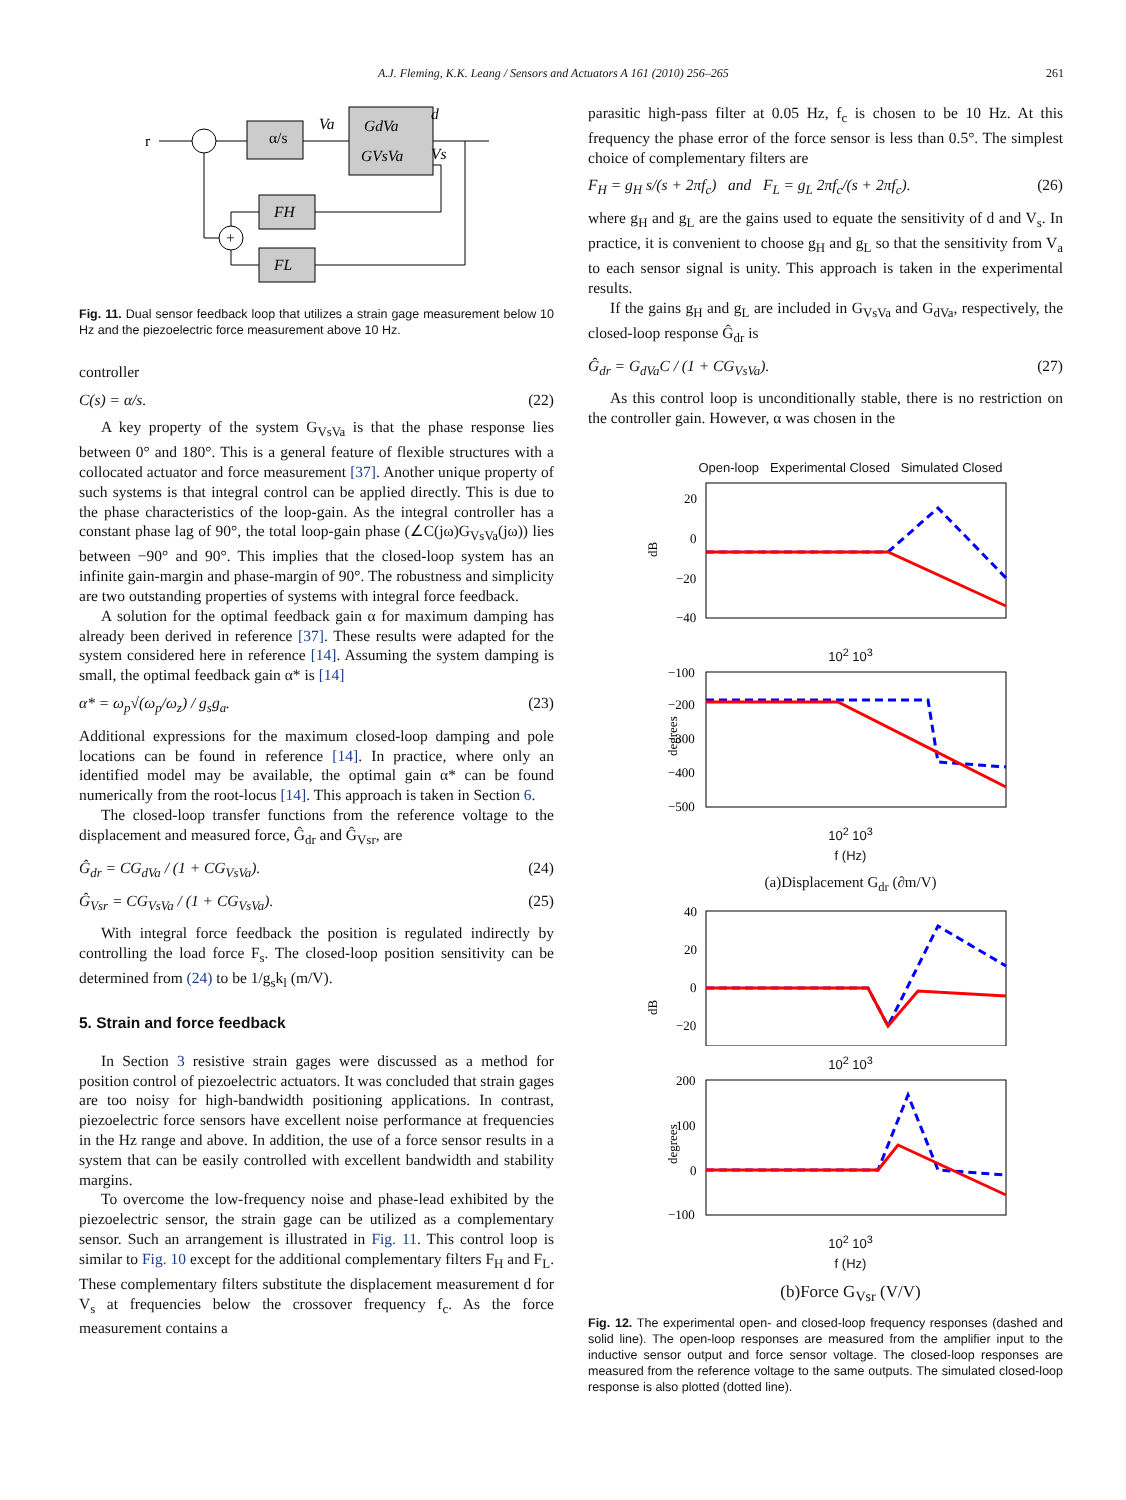A.J. Fleming, K.K. Leang / Sensors and Actuators A 161 (2010) 256–265 261
r
Va
d
Vs
α/s
GdVa
GVsVa
FH
FL
+
Fig. 11. Dual sensor feedback loop that utilizes a strain gage measurement below 10 Hz and the piezoelectric force measurement above 10 Hz.
controller
C(s) = α/s. (22)
A key property of the system G<sub>VsVa</sub> is that the phase response lies between 0° and 180°. This is a general feature of flexible structures with a collocated actuator and force measurement [37]. Another unique property of such systems is that integral control can be applied directly. This is due to the phase characteristics of the loop-gain. As the integral controller has a constant phase lag of 90°, the total loop-gain phase (∠C(jω)G<sub>VsVa</sub>(jω)) lies between −90° and 90°. This implies that the closed-loop system has an infinite gain-margin and phase-margin of 90°. The robustness and simplicity are two outstanding properties of systems with integral force feedback.
A solution for the optimal feedback gain α for maximum damping has already been derived in reference [37]. These results were adapted for the system considered here in reference [14]. Assuming the system damping is small, the optimal feedback gain α* is [14]
α* = ω<sub>p</sub>√(ω<sub>p</sub>/ω<sub>z</sub>) / g<sub>s</sub>g<sub>a</sub>. (23)
Additional expressions for the maximum closed-loop damping and pole locations can be found in reference [14]. In practice, where only an identified model may be available, the optimal gain α* can be found numerically from the root-locus [14]. This approach is taken in Section 6.
The closed-loop transfer functions from the reference voltage to the displacement and measured force, Ĝ<sub>dr</sub> and Ĝ<sub>Vsr</sub>, are
Ĝ<sub>dr</sub> = CG<sub>dVa</sub> / (1 + CG<sub>VsVa</sub>). (24)
Ĝ<sub>Vsr</sub> = CG<sub>VsVa</sub> / (1 + CG<sub>VsVa</sub>). (25)
With integral force feedback the position is regulated indirectly by controlling the load force F<sub>s</sub>. The closed-loop position sensitivity can be determined from (24) to be 1/g<sub>s</sub>k<sub>l</sub> (m/V).
5. Strain and force feedback
In Section 3 resistive strain gages were discussed as a method for position control of piezoelectric actuators. It was concluded that strain gages are too noisy for high-bandwidth positioning applications. In contrast, piezoelectric force sensors have excellent noise performance at frequencies in the Hz range and above. In addition, the use of a force sensor results in a system that can be easily controlled with excellent bandwidth and stability margins.
To overcome the low-frequency noise and phase-lead exhibited by the piezoelectric sensor, the strain gage can be utilized as a complementary sensor. Such an arrangement is illustrated in Fig. 11. This control loop is similar to Fig. 10 except for the additional complementary filters F<sub>H</sub> and F<sub>L</sub>. These complementary filters substitute the displacement measurement d for V<sub>s</sub> at frequencies below the crossover frequency f<sub>c</sub>. As the force measurement contains a
parasitic high-pass filter at 0.05 Hz, f<sub>c</sub> is chosen to be 10 Hz. At this frequency the phase error of the force sensor is less than 0.5°. The simplest choice of complementary filters are
F<sub>H</sub> = g<sub>H</sub> s/(s + 2πf<sub>c</sub>) and F<sub>L</sub> = g<sub>L</sub> 2πf<sub>c</sub>/(s + 2πf<sub>c</sub>). (26)
where g<sub>H</sub> and g<sub>L</sub> are the gains used to equate the sensitivity of d and V<sub>s</sub>. In practice, it is convenient to choose g<sub>H</sub> and g<sub>L</sub> so that the sensitivity from V<sub>a</sub> to each sensor signal is unity. This approach is taken in the experimental results.
If the gains g<sub>H</sub> and g<sub>L</sub> are included in G<sub>VsVa</sub> and G<sub>dVa</sub>, respectively, the closed-loop response Ĝ<sub>dr</sub> is
Ĝ<sub>dr</sub> = G<sub>dVa</sub>C / (1 + CG<sub>VsVa</sub>). (27)
As this control loop is unconditionally stable, there is no restriction on the controller gain. However, α was chosen in the
Open-loop Experimental Closed Simulated Closed
20
0
−20
−40
dB
10<sup>2</sup> 10<sup>3</sup>
−100
−200
−300
−400
−500
degrees
10<sup>2</sup> 10<sup>3</sup>
f (Hz)
(a)Displacement G<sub>dr</sub> (∂m/V)
40
20
0
−20
dB
10<sup>2</sup> 10<sup>3</sup>
200
100
0
−100
degrees
10<sup>2</sup> 10<sup>3</sup>
f (Hz)
(b)Force G<sub>Vsr</sub> (V/V)
Fig. 12. The experimental open- and closed-loop frequency responses (dashed and solid line). The open-loop responses are measured from the amplifier input to the inductive sensor output and force sensor voltage. The closed-loop responses are measured from the reference voltage to the same outputs. The simulated closed-loop response is also plotted (dotted line).